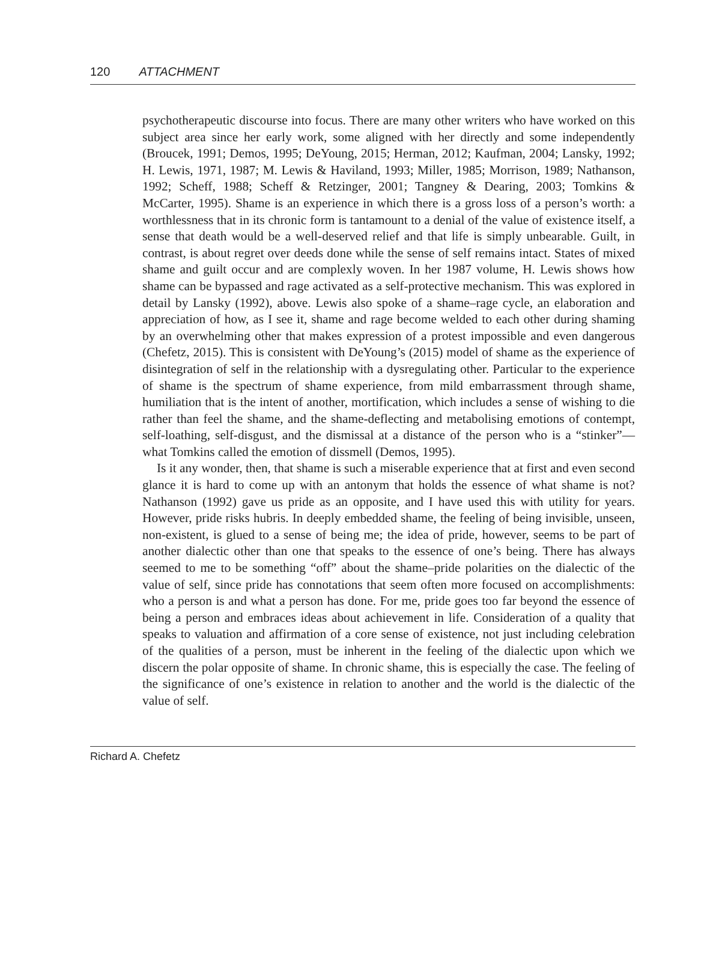120 ATTACHMENT
psychotherapeutic discourse into focus. There are many other writers who have worked on this subject area since her early work, some aligned with her directly and some independently (Broucek, 1991; Demos, 1995; DeYoung, 2015; Herman, 2012; Kaufman, 2004; Lansky, 1992; H. Lewis, 1971, 1987; M. Lewis & Haviland, 1993; Miller, 1985; Morrison, 1989; Nathanson, 1992; Scheff, 1988; Scheff & Retzinger, 2001; Tangney & Dearing, 2003; Tomkins & McCarter, 1995). Shame is an experience in which there is a gross loss of a person’s worth: a worthlessness that in its chronic form is tantamount to a denial of the value of existence itself, a sense that death would be a well-deserved relief and that life is simply unbearable. Guilt, in contrast, is about regret over deeds done while the sense of self remains intact. States of mixed shame and guilt occur and are complexly woven. In her 1987 volume, H. Lewis shows how shame can be bypassed and rage activated as a self-protective mechanism. This was explored in detail by Lansky (1992), above. Lewis also spoke of a shame–rage cycle, an elaboration and appreciation of how, as I see it, shame and rage become welded to each other during shaming by an overwhelming other that makes expression of a protest impossible and even dangerous (Chefetz, 2015). This is consistent with DeYoung’s (2015) model of shame as the experience of disintegration of self in the relationship with a dysregulating other. Particular to the experience of shame is the spectrum of shame experience, from mild embarrassment through shame, humiliation that is the intent of another, mortification, which includes a sense of wishing to die rather than feel the shame, and the shame-deflecting and metabolising emotions of contempt, self-loathing, self-disgust, and the dismissal at a distance of the person who is a “stinker”—what Tomkins called the emotion of dissmell (Demos, 1995).
Is it any wonder, then, that shame is such a miserable experience that at first and even second glance it is hard to come up with an antonym that holds the essence of what shame is not? Nathanson (1992) gave us pride as an opposite, and I have used this with utility for years. However, pride risks hubris. In deeply embedded shame, the feeling of being invisible, unseen, non-existent, is glued to a sense of being me; the idea of pride, however, seems to be part of another dialectic other than one that speaks to the essence of one’s being. There has always seemed to me to be something “off” about the shame–pride polarities on the dialectic of the value of self, since pride has connotations that seem often more focused on accomplishments: who a person is and what a person has done. For me, pride goes too far beyond the essence of being a person and embraces ideas about achievement in life. Consideration of a quality that speaks to valuation and affirmation of a core sense of existence, not just including celebration of the qualities of a person, must be inherent in the feeling of the dialectic upon which we discern the polar opposite of shame. In chronic shame, this is especially the case. The feeling of the significance of one’s existence in relation to another and the world is the dialectic of the value of self.
Richard A. Chefetz